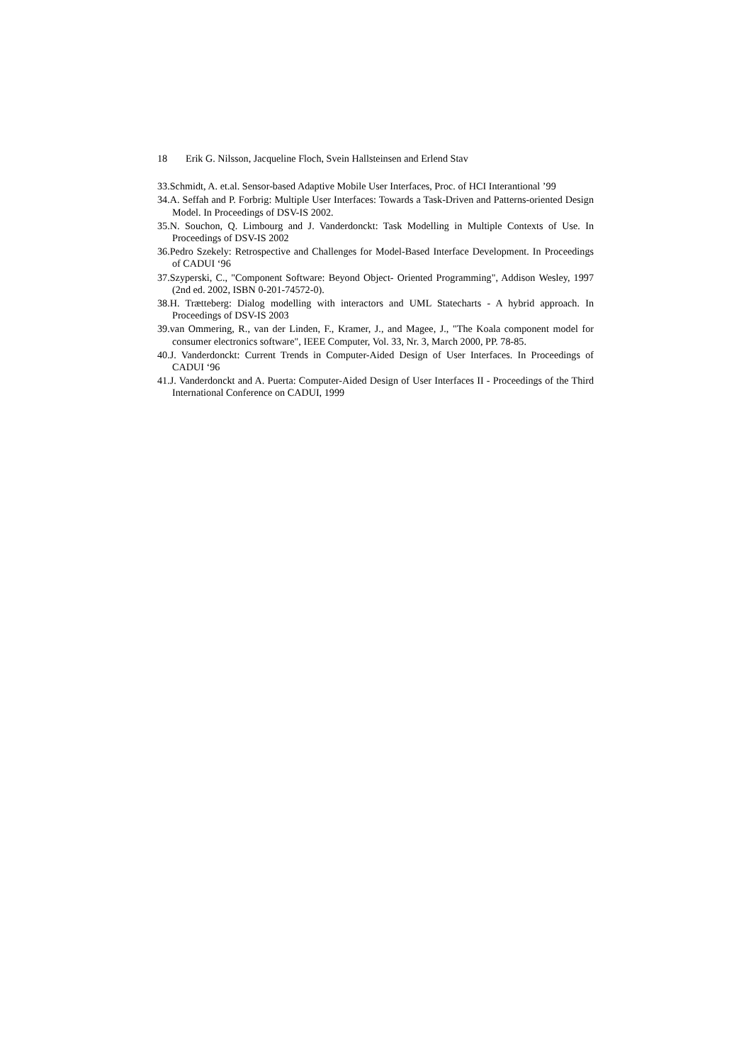18 Erik G. Nilsson, Jacqueline Floch, Svein Hallsteinsen and Erlend Stav
33.Schmidt, A. et.al. Sensor-based Adaptive Mobile User Interfaces, Proc. of HCI Interantional ’99
34.A. Seffah and P. Forbrig: Multiple User Interfaces: Towards a Task-Driven and Patterns-oriented Design Model. In Proceedings of DSV-IS 2002.
35.N. Souchon, Q. Limbourg and J. Vanderdonckt: Task Modelling in Multiple Contexts of Use. In Proceedings of DSV-IS 2002
36.Pedro Szekely: Retrospective and Challenges for Model-Based Interface Development. In Proceedings of CADUI ‘96
37.Szyperski, C., "Component Software: Beyond Object- Oriented Programming", Addison Wesley, 1997 (2nd ed. 2002, ISBN 0-201-74572-0).
38.H. Trætteberg: Dialog modelling with interactors and UML Statecharts - A hybrid approach. In Proceedings of DSV-IS 2003
39.van Ommering, R., van der Linden, F., Kramer, J., and Magee, J., "The Koala component model for consumer electronics software", IEEE Computer, Vol. 33, Nr. 3, March 2000, PP. 78-85.
40.J. Vanderdonckt: Current Trends in Computer-Aided Design of User Interfaces. In Proceedings of CADUI ‘96
41.J. Vanderdonckt and A. Puerta: Computer-Aided Design of User Interfaces II - Proceedings of the Third International Conference on CADUI, 1999